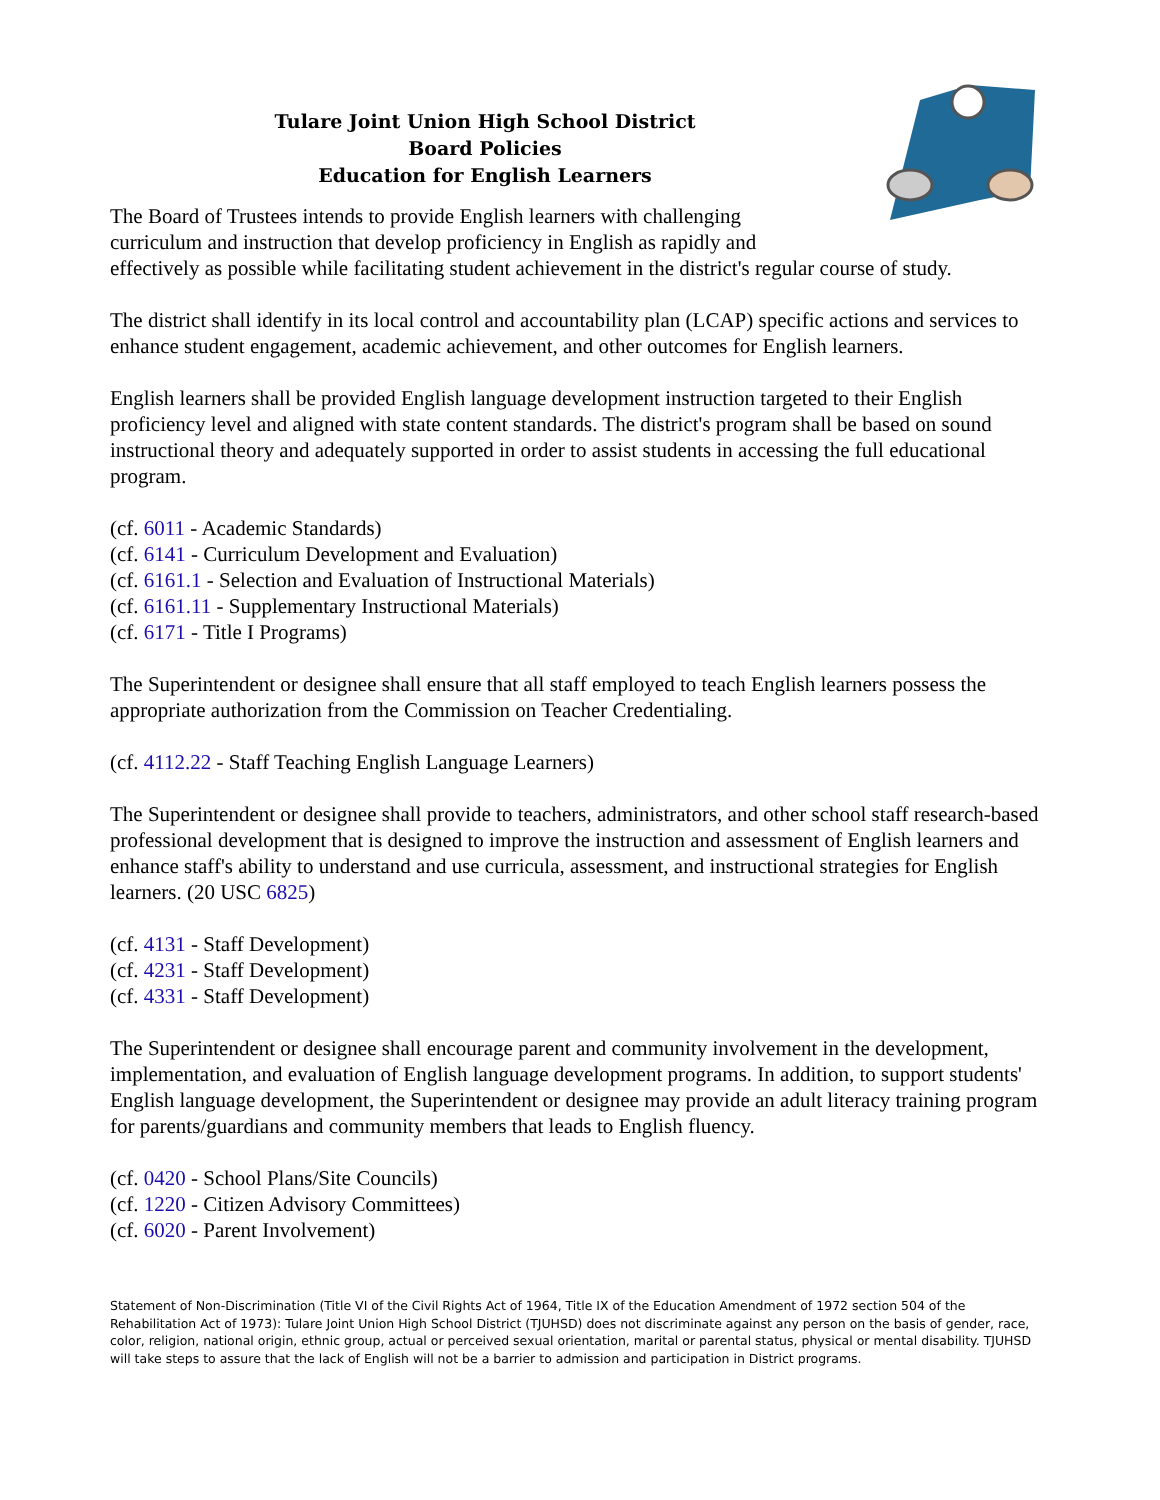Tulare Joint Union High School District
Board Policies
Education for English Learners
The Board of Trustees intends to provide English learners with challenging
curriculum and instruction that develop proficiency in English as rapidly and
effectively as possible while facilitating student achievement in the district's regular course of study.
The district shall identify in its local control and accountability plan (LCAP) specific actions and services to enhance student engagement, academic achievement, and other outcomes for English learners.
English learners shall be provided English language development instruction targeted to their English proficiency level and aligned with state content standards. The district's program shall be based on sound instructional theory and adequately supported in order to assist students in accessing the full educational program.
(cf. 6011 - Academic Standards)
(cf. 6141 - Curriculum Development and Evaluation)
(cf. 6161.1 - Selection and Evaluation of Instructional Materials)
(cf. 6161.11 - Supplementary Instructional Materials)
(cf. 6171 - Title I Programs)
The Superintendent or designee shall ensure that all staff employed to teach English learners possess the appropriate authorization from the Commission on Teacher Credentialing.
(cf. 4112.22 - Staff Teaching English Language Learners)
The Superintendent or designee shall provide to teachers, administrators, and other school staff research-based professional development that is designed to improve the instruction and assessment of English learners and enhance staff's ability to understand and use curricula, assessment, and instructional strategies for English learners. (20 USC 6825)
(cf. 4131 - Staff Development)
(cf. 4231 - Staff Development)
(cf. 4331 - Staff Development)
The Superintendent or designee shall encourage parent and community involvement in the development, implementation, and evaluation of English language development programs. In addition, to support students' English language development, the Superintendent or designee may provide an adult literacy training program for parents/guardians and community members that leads to English fluency.
(cf. 0420 - School Plans/Site Councils)
(cf. 1220 - Citizen Advisory Committees)
(cf. 6020 - Parent Involvement)
Statement of Non-Discrimination (Title VI of the Civil Rights Act of 1964, Title IX of the Education Amendment of 1972 section 504 of the Rehabilitation Act of 1973): Tulare Joint Union High School District (TJUHSD) does not discriminate against any person on the basis of gender, race, color, religion, national origin, ethnic group, actual or perceived sexual orientation, marital or parental status, physical or mental disability. TJUHSD will take steps to assure that the lack of English will not be a barrier to admission and participation in District programs.